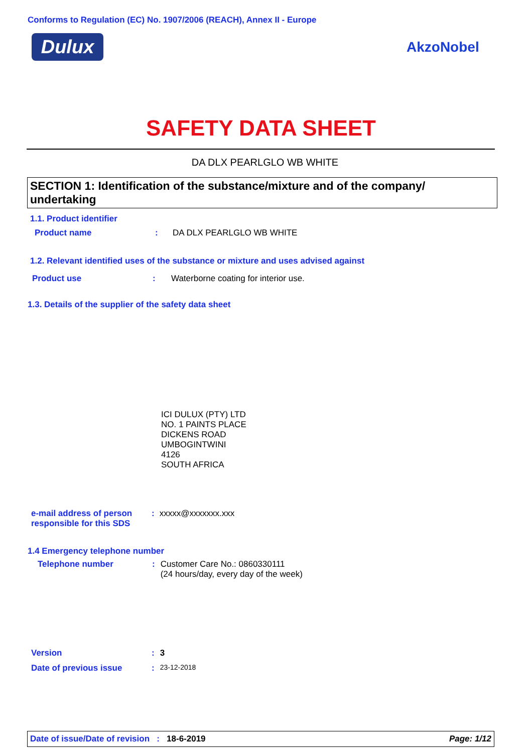Conforms to Regulation (EC) No. 1907/2006 (REACH), Annex II - Europe
Dulux AkzoNobel
SAFETY DATA SHEET
DA DLX PEARLGLO WB WHITE
SECTION 1: Identification of the substance/mixture and of the company/ undertaking
1.1. Product identifier
Product name: DA DLX PEARLGLO WB WHITE
1.2. Relevant identified uses of the substance or mixture and uses advised against
Product use: Waterborne coating for interior use.
1.3. Details of the supplier of the safety data sheet
ICI DULUX (PTY) LTD
NO. 1 PAINTS PLACE
DICKENS ROAD
UMBOGINTWINI
4126
SOUTH AFRICA
e-mail address of person
responsible for this SDS: xxxxx@xxxxxxx.xxx
1.4 Emergency telephone number
Telephone number: Customer Care No.: 0860330111
(24 hours/day, every day of the week)
Version: 3
Date of previous issue: 23-12-2018
Date of issue/Date of revision : 18-6-2019 Page: 1/12